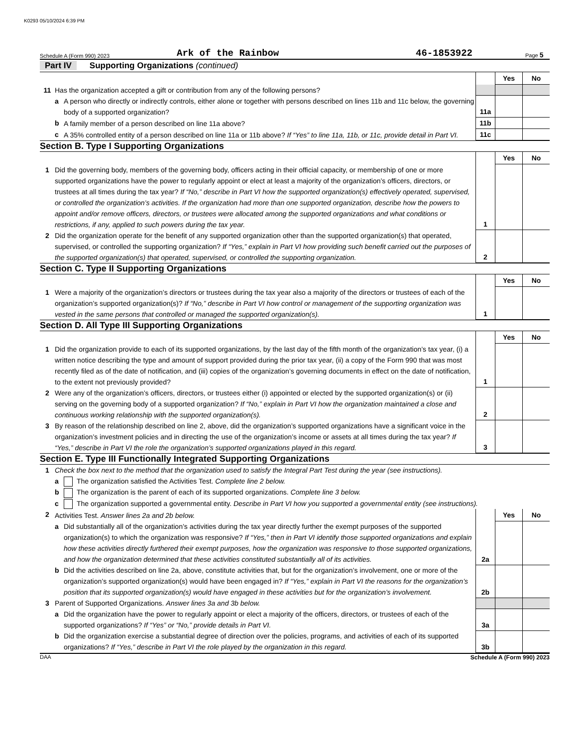K0293 05/10/2024 6:39 PM
Schedule A (Form 990) 2023 Ark of the Rainbow 46-1853922 Page 5
Part IV Supporting Organizations (continued)
| | | | | | Yes | No |
| 11 | Has the organization accepted a gift or contribution from any of the following persons? | | | | | |
| | a | A person who directly or indirectly controls, either alone or together with persons described on lines 11b and 11c below, the governing body of a supported organization? | | 11a | | |
| | b | A family member of a person described on line 11a above? | | 11b | | |
| | c | A 35% controlled entity of a person described on line 11a or 11b above? If “Yes” to line 11a, 11b, or 11c, provide detail in Part VI. | | 11c | | |
Section B. Type I Supporting Organizations
| | | | Yes | No |
| 1 | Did the governing body, members of the governing body, officers acting in their official capacity, or membership of one or more supported organizations have the power to regularly appoint or elect at least a majority of the organization’s officers, directors, or trustees at all times during the tax year? If “No,” describe in Part VI how the supported organization(s) effectively operated, supervised, or controlled the organization’s activities. If the organization had more than one supported organization, describe how the powers to appoint and/or remove officers, directors, or trustees were allocated among the supported organizations and what conditions or restrictions, if any, applied to such powers during the tax year. | 1 | | |
| 2 | Did the organization operate for the benefit of any supported organization other than the supported organization(s) that operated, supervised, or controlled the supporting organization? If “Yes,” explain in Part VI how providing such benefit carried out the purposes of the supported organization(s) that operated, supervised, or controlled the supporting organization. | 2 | | |
Section C. Type II Supporting Organizations
| | | | Yes | No |
| 1 | Were a majority of the organization’s directors or trustees during the tax year also a majority of the directors or trustees of each of the organization’s supported organization(s)? If “No,” describe in Part VI how control or management of the supporting organization was vested in the same persons that controlled or managed the supported organization(s). | 1 | | |
Section D. All Type III Supporting Organizations
| | | | Yes | No |
| 1 | Did the organization provide to each of its supported organizations, by the last day of the fifth month of the organization’s tax year, (i) a written notice describing the type and amount of support provided during the prior tax year, (ii) a copy of the Form 990 that was most recently filed as of the date of notification, and (iii) copies of the organization’s governing documents in effect on the date of notification, to the extent not previously provided? | 1 | | |
| 2 | Were any of the organization’s officers, directors, or trustees either (i) appointed or elected by the supported organization(s) or (ii) serving on the governing body of a supported organization? If “No,” explain in Part VI how the organization maintained a close and continuous working relationship with the supported organization(s). | 2 | | |
| 3 | By reason of the relationship described on line 2, above, did the organization’s supported organizations have a significant voice in the organization’s investment policies and in directing the use of the organization’s income or assets at all times during the tax year? If “Yes,” describe in Part VI the role the organization’s supported organizations played in this regard. | 3 | | |
Section E. Type III Functionally Integrated Supporting Organizations
| 1 | Check the box next to the method that the organization used to satisfy the Integral Part Test during the year (see instructions). | | | | |
| | a | The organization satisfied the Activities Test. Complete line 2 below. | | | |
| | b | The organization is the parent of each of its supported organizations. Complete line 3 below. | | | |
| | c | The organization supported a governmental entity. Describe in Part VI how you supported a governmental entity (see instructions). | | | |
| 2 | Activities Test. Answer lines 2a and 2b below. | | | Yes | No |
| | a | Did substantially all of the organization’s activities during the tax year directly further the exempt purposes of the supported organization(s) to which the organization was responsive? If “Yes,” then in Part VI identify those supported organizations and explain how these activities directly furthered their exempt purposes, how the organization was responsive to those supported organizations, and how the organization determined that these activities constituted substantially all of its activities. | 2a | | |
| | b | Did the activities described on line 2a, above, constitute activities that, but for the organization’s involvement, one or more of the organization’s supported organization(s) would have been engaged in? If “Yes,” explain in Part VI the reasons for the organization’s position that its supported organization(s) would have engaged in these activities but for the organization’s involvement. | 2b | | |
| 3 | Parent of Supported Organizations. Answer lines 3a and 3b below. | | | | |
| | a | Did the organization have the power to regularly appoint or elect a majority of the officers, directors, or trustees of each of the supported organizations? If “Yes” or “No,” provide details in Part VI. | 3a | | |
| | b | Did the organization exercise a substantial degree of direction over the policies, programs, and activities of each of its supported organizations? If “Yes,” describe in Part VI the role played by the organization in this regard. | 3b | | |
DAA Schedule A (Form 990) 2023